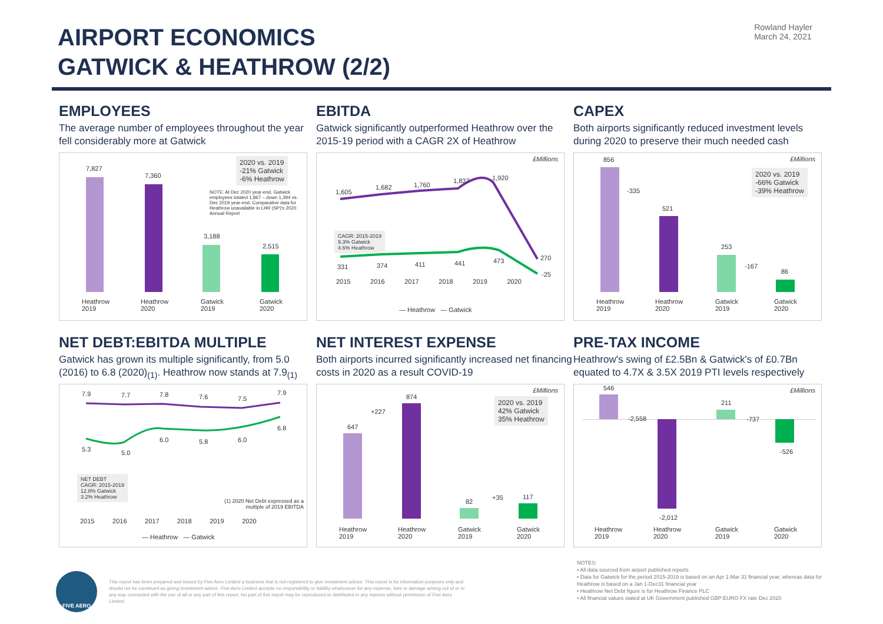AIRPORT ECONOMICS
GATWICK & HEATHROW (2/2)
Rowland Hayler
March 24, 2021
EMPLOYEES
The average number of employees throughout the year fell considerably more at Gatwick
7,827
7,360
3,188
2,515
2020 vs. 2019
-21% Gatwick
-6% Heathrow
NOTE: At Dec 2020 year-end, Gatwick employees totaled 1,867 – down 1,394 vs. Dec 2019 year-end. Comparative data for Heathrow unavailable in LHR (SP)'s 2020 Annual Report
Heathrow
2019
Heathrow
2020
Gatwick
2019
Gatwick
2020
EBITDA
Gatwick significantly outperformed Heathrow over the 2015-19 period with a CAGR 2X of Heathrow
£Millions
1,605
1,682 1,760
1,837 1,920
270
331 374 411 441 473
-25
CAGR: 2015-2019
9.3% Gatwick
4.6% Heathrow
2015 2016 2017 2018 2019 2020
— Heathrow — Gatwick
CAPEX
Both airports significantly reduced investment levels during 2020 to preserve their much needed cash
£Millions 856
521
253
86
-335
-167
2020 vs. 2019
-66% Gatwick
-39% Heathrow
Heathrow
2019
Heathrow
2020
Gatwick
2019
Gatwick
2020
NET DEBT:EBITDA MULTIPLE
Gatwick has grown its multiple significantly, from 5.0 (2016) to 6.8 (2020)<sub>(1)</sub>. Heathrow now stands at 7.9<sub>(1)</sub>
7.9 7.7 7.8 7.6 7.5
7.9
5.3 5.0
6.0 5.8 6.0
6.8
NET DEBT
CAGR: 2015-2019
12.8% Gatwick
3.2% Heathrow
(1) 2020 Net Debt expressed as a multiple of 2019 EBITDA
2015 2016 2017 2018 2019 2020
— Heathrow — Gatwick
NET INTEREST EXPENSE
Both airports incurred significantly increased net financing costs in 2020 as a result COVID-19
£Millions
647
874
82
117
+227
+35
2020 vs. 2019
42% Gatwick
35% Heathrow
Heathrow
2019
Heathrow
2020
Gatwick
2019
Gatwick
2020
PRE-TAX INCOME
Heathrow's swing of £2.5Bn & Gatwick's of £0.7Bn equated to 4.7X & 3.5X 2019 PTI levels respectively
£Millions 546
-2,012
211
-526
-2,558 -737
Heathrow
2019
Heathrow
2020
Gatwick
2019
Gatwick
2020
FIVE AERO
This report has been prepared and issued by Five Aero Limited a business that is not registered to give investment advice. This report is for information purposes only and should not be construed as giving investment advice. Five Aero Limited accepts no responsibility or liability whatsoever for any expense, loss or damage arising out of or in any way connected with the use of all or any part of this report. No part of this report may be reproduced or distributed in any manner without permission of Five Aero Limited.
NOTES:
• All data sourced from airport published reports
• Data for Gatwick for the period 2015-2019 is based on an Apr 1-Mar 31 financial year, whereas data for Heathrow is based on a Jan 1-Dec31 financial year
• Heathrow Net Debt figure is for Heathrow Finance PLC
• All financial values stated at UK Government published GBP:EURO FX rate Dec 2020